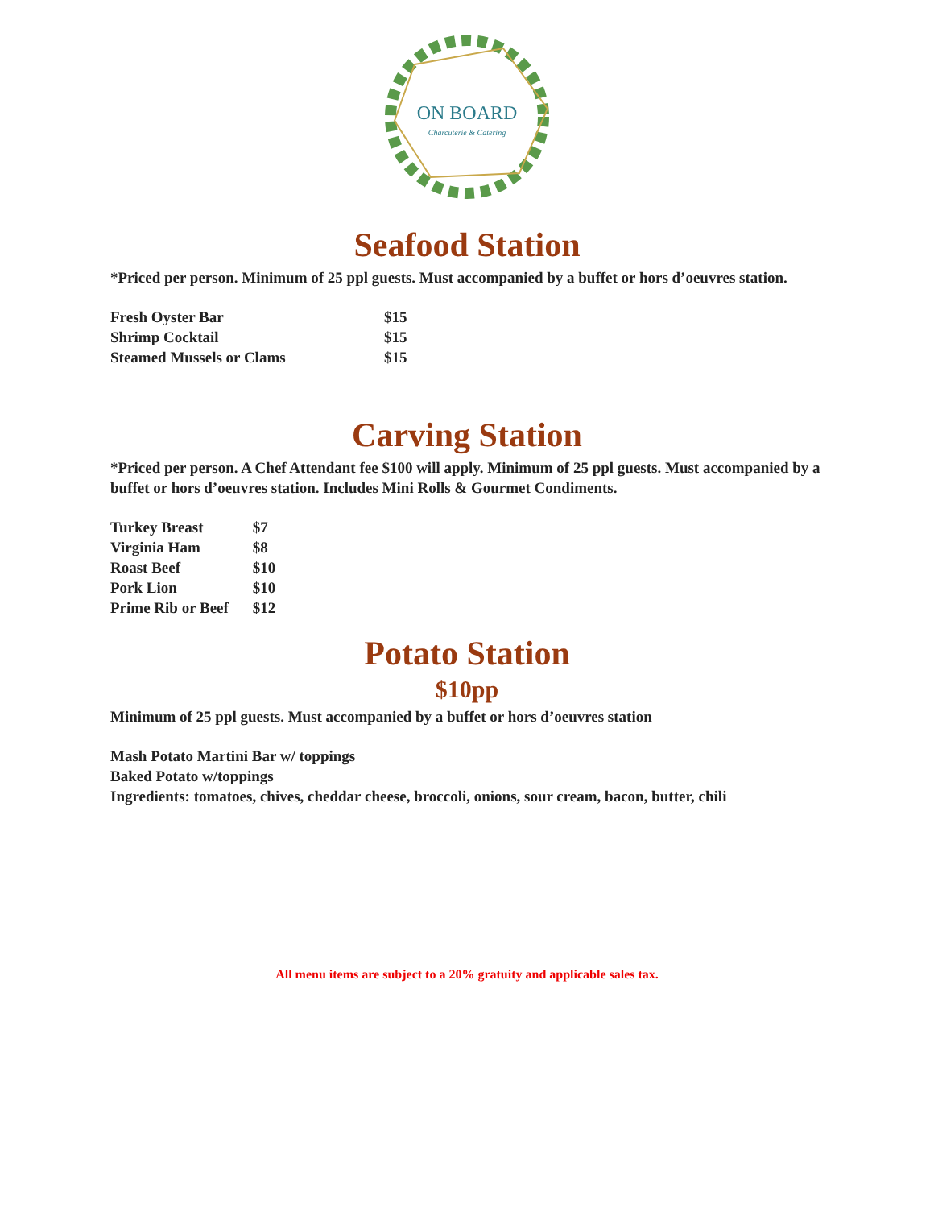ON BOARD
Charcuterie & Catering
Seafood Station
*Priced per person. Minimum of 25 ppl guests. Must accompanied by a buffet or hors d’oeuvres station.
| Fresh Oyster Bar | $15 |
| Shrimp Cocktail | $15 |
| Steamed Mussels or Clams | $15 |
Carving Station
*Priced per person. A Chef Attendant fee $100 will apply. Minimum of 25 ppl guests. Must accompanied by a buffet or hors d’oeuvres station. Includes Mini Rolls & Gourmet Condiments.
| Turkey Breast | $7 |
| Virginia Ham | $8 |
| Roast Beef | $10 |
| Pork Lion | $10 |
| Prime Rib or Beef | $12 |
Potato Station
$10pp
Minimum of 25 ppl guests. Must accompanied by a buffet or hors d’oeuvres station
Mash Potato Martini Bar w/ toppings
Baked Potato w/toppings
Ingredients: tomatoes, chives, cheddar cheese, broccoli, onions, sour cream, bacon, butter, chili
All menu items are subject to a 20% gratuity and applicable sales tax.